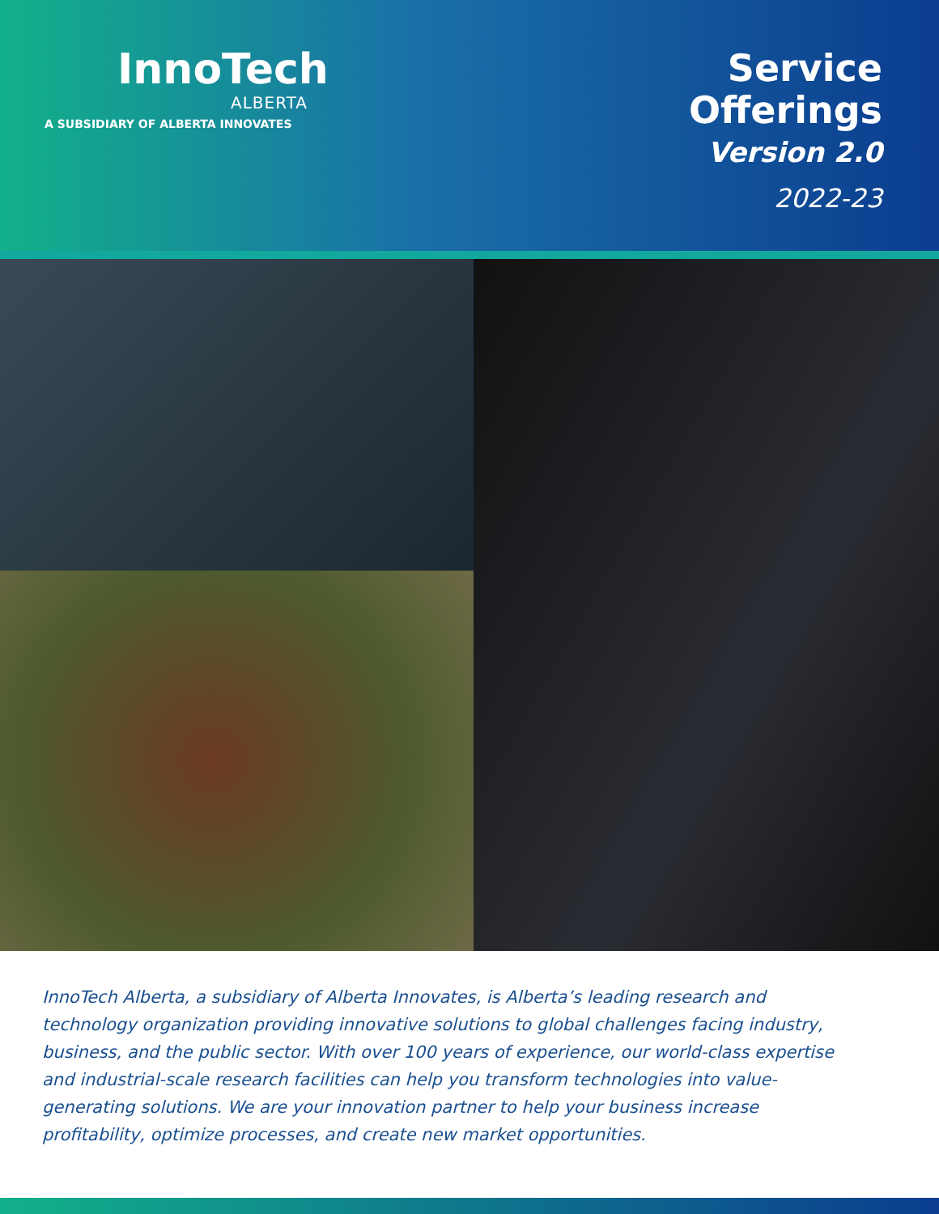InnoTech
ALBERTA
A SUBSIDIARY OF ALBERTA INNOVATES
Service
Offerings
Version 2.0
2022-23
InnoTech Alberta, a subsidiary of Alberta Innovates, is Alberta’s leading research and technology organization providing innovative solutions to global challenges facing industry, business, and the public sector. With over 100 years of experience, our world-class expertise and industrial-scale research facilities can help you transform technologies into value-generating solutions. We are your innovation partner to help your business increase profitability, optimize processes, and create new market opportunities.